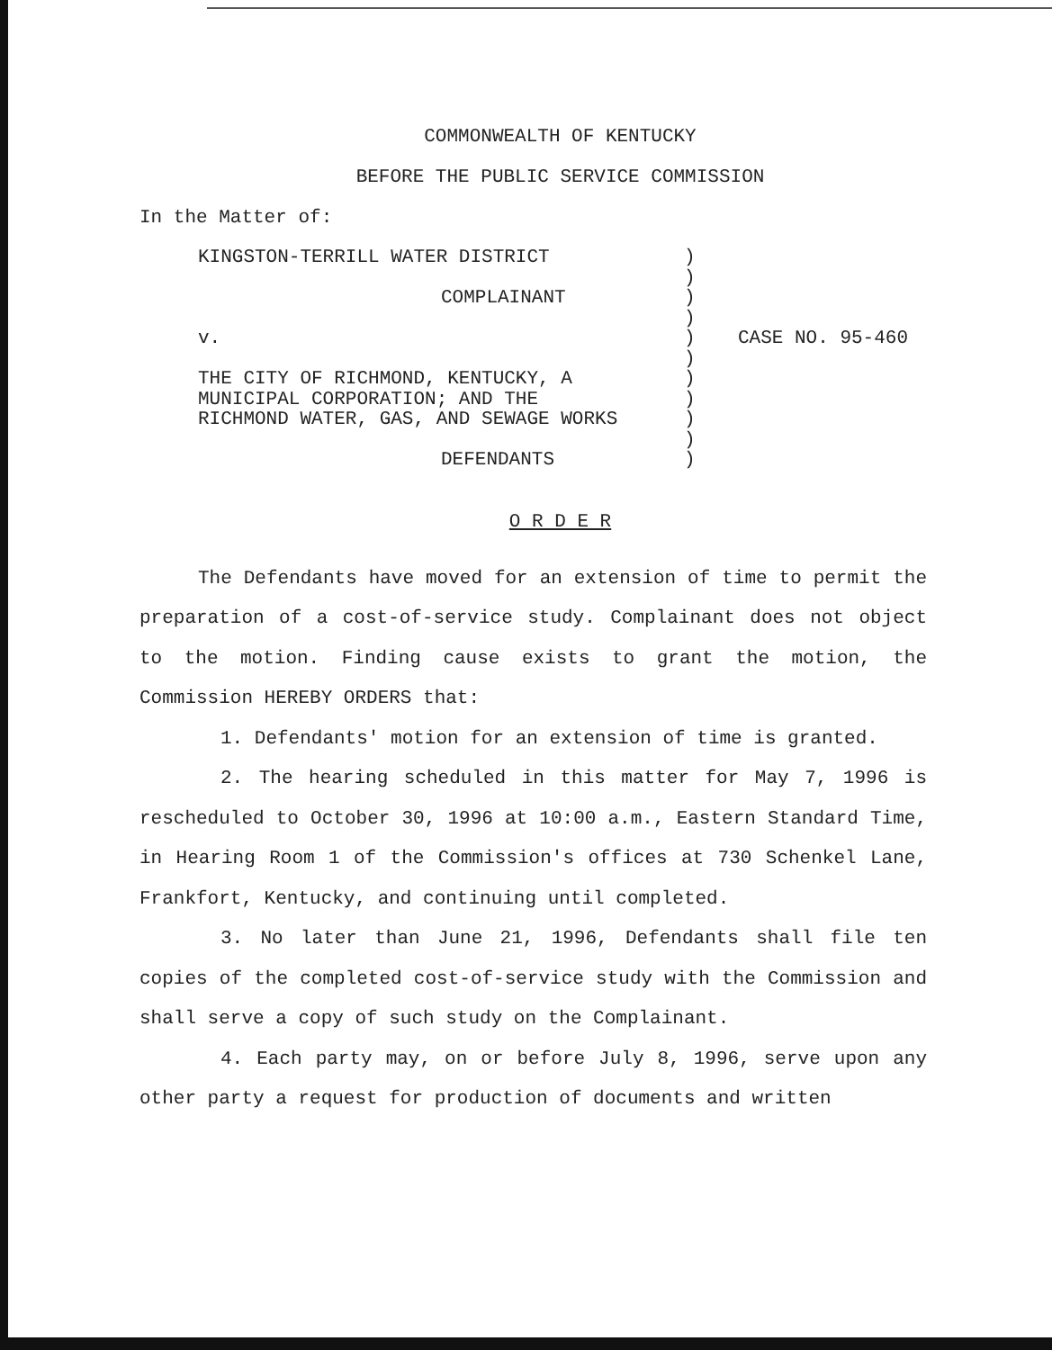COMMONWEALTH OF KENTUCKY
BEFORE THE PUBLIC SERVICE COMMISSION
In the Matter of:
KINGSTON-TERRILL WATER DISTRICT
COMPLAINANT
v.
THE CITY OF RICHMOND, KENTUCKY, A
MUNICIPAL CORPORATION; AND THE
RICHMOND WATER, GAS, AND SEWAGE WORKS
DEFENDANTS
)
)
)
)
)
)
)
)
)
)
)
CASE NO. 95-460
O R D E R
The Defendants have moved for an extension of time to permit the preparation of a cost-of-service study. Complainant does not object to the motion. Finding cause exists to grant the motion, the Commission HEREBY ORDERS that:
1. Defendants' motion for an extension of time is granted.
2. The hearing scheduled in this matter for May 7, 1996 is rescheduled to October 30, 1996 at 10:00 a.m., Eastern Standard Time, in Hearing Room 1 of the Commission's offices at 730 Schenkel Lane, Frankfort, Kentucky, and continuing until completed.
3. No later than June 21, 1996, Defendants shall file ten copies of the completed cost-of-service study with the Commission and shall serve a copy of such study on the Complainant.
4. Each party may, on or before July 8, 1996, serve upon any other party a request for production of documents and written